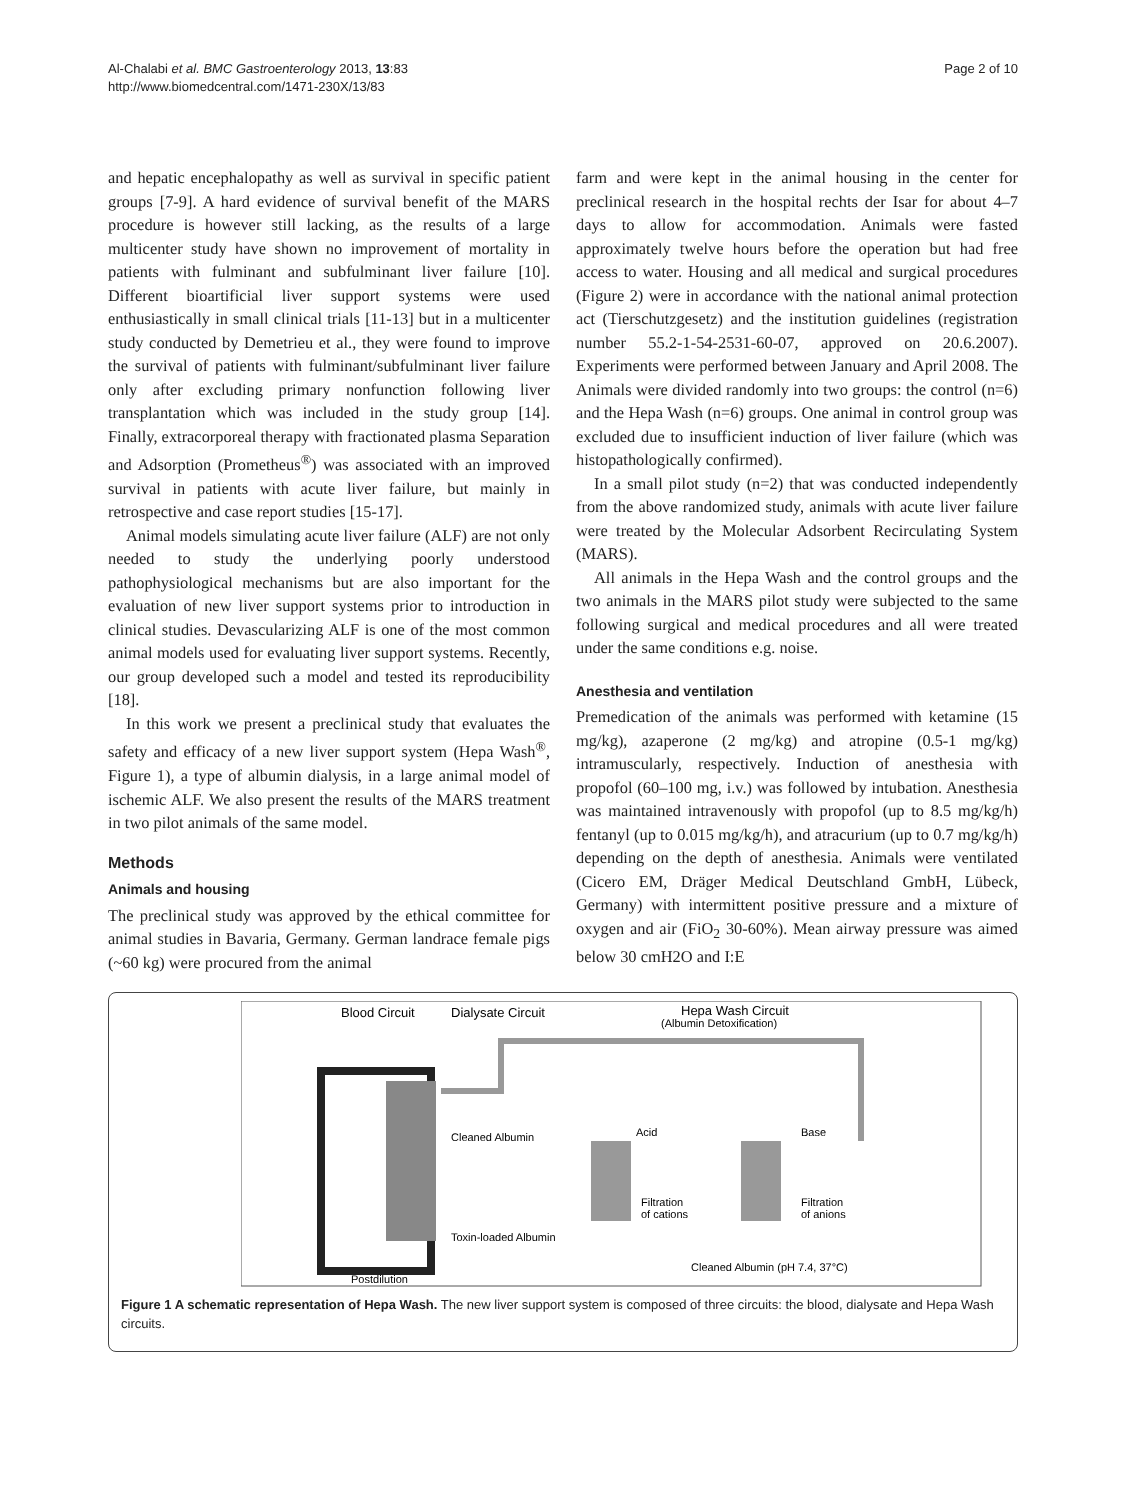Al-Chalabi et al. BMC Gastroenterology 2013, 13:83
http://www.biomedcentral.com/1471-230X/13/83
Page 2 of 10
and hepatic encephalopathy as well as survival in specific patient groups [7-9]. A hard evidence of survival benefit of the MARS procedure is however still lacking, as the results of a large multicenter study have shown no improvement of mortality in patients with fulminant and subfulminant liver failure [10]. Different bioartificial liver support systems were used enthusiastically in small clinical trials [11-13] but in a multicenter study conducted by Demetrieu et al., they were found to improve the survival of patients with fulminant/subfulminant liver failure only after excluding primary nonfunction following liver transplantation which was included in the study group [14]. Finally, extracorporeal therapy with fractionated plasma Separation and Adsorption (Prometheus<sup>®</sup>) was associated with an improved survival in patients with acute liver failure, but mainly in retrospective and case report studies [15-17].
Animal models simulating acute liver failure (ALF) are not only needed to study the underlying poorly understood pathophysiological mechanisms but are also important for the evaluation of new liver support systems prior to introduction in clinical studies. Devascularizing ALF is one of the most common animal models used for evaluating liver support systems. Recently, our group developed such a model and tested its reproducibility [18].
In this work we present a preclinical study that evaluates the safety and efficacy of a new liver support system (Hepa Wash<sup>®</sup>, Figure 1), a type of albumin dialysis, in a large animal model of ischemic ALF. We also present the results of the MARS treatment in two pilot animals of the same model.
Methods
Animals and housing
The preclinical study was approved by the ethical committee for animal studies in Bavaria, Germany. German landrace female pigs (~60 kg) were procured from the animal
farm and were kept in the animal housing in the center for preclinical research in the hospital rechts der Isar for about 4–7 days to allow for accommodation. Animals were fasted approximately twelve hours before the operation but had free access to water. Housing and all medical and surgical procedures (Figure 2) were in accordance with the national animal protection act (Tierschutzgesetz) and the institution guidelines (registration number 55.2-1-54-2531-60-07, approved on 20.6.2007). Experiments were performed between January and April 2008. The Animals were divided randomly into two groups: the control (n=6) and the Hepa Wash (n=6) groups. One animal in control group was excluded due to insufficient induction of liver failure (which was histopathologically confirmed).
In a small pilot study (n=2) that was conducted independently from the above randomized study, animals with acute liver failure were treated by the Molecular Adsorbent Recirculating System (MARS).
All animals in the Hepa Wash and the control groups and the two animals in the MARS pilot study were subjected to the same following surgical and medical procedures and all were treated under the same conditions e.g. noise.
Anesthesia and ventilation
Premedication of the animals was performed with ketamine (15 mg/kg), azaperone (2 mg/kg) and atropine (0.5-1 mg/kg) intramuscularly, respectively. Induction of anesthesia with propofol (60–100 mg, i.v.) was followed by intubation. Anesthesia was maintained intravenously with propofol (up to 8.5 mg/kg/h) fentanyl (up to 0.015 mg/kg/h), and atracurium (up to 0.7 mg/kg/h) depending on the depth of anesthesia. Animals were ventilated (Cicero EM, Dräger Medical Deutschland GmbH, Lübeck, Germany) with intermittent positive pressure and a mixture of oxygen and air (FiO<sub>2</sub> 30-60%). Mean airway pressure was aimed below 30 cmH2O and I:E
Blood Circuit
Dialysate Circuit
Hepa Wash Circuit
(Albumin Detoxification)
Cleaned Albumin
Toxin-loaded Albumin
Acid
Base
Filtration
of cations
Filtration
of anions
Cleaned Albumin (pH 7.4, 37°C)
Postdilution
Figure 1 A schematic representation of Hepa Wash. The new liver support system is composed of three circuits: the blood, dialysate and Hepa Wash circuits.